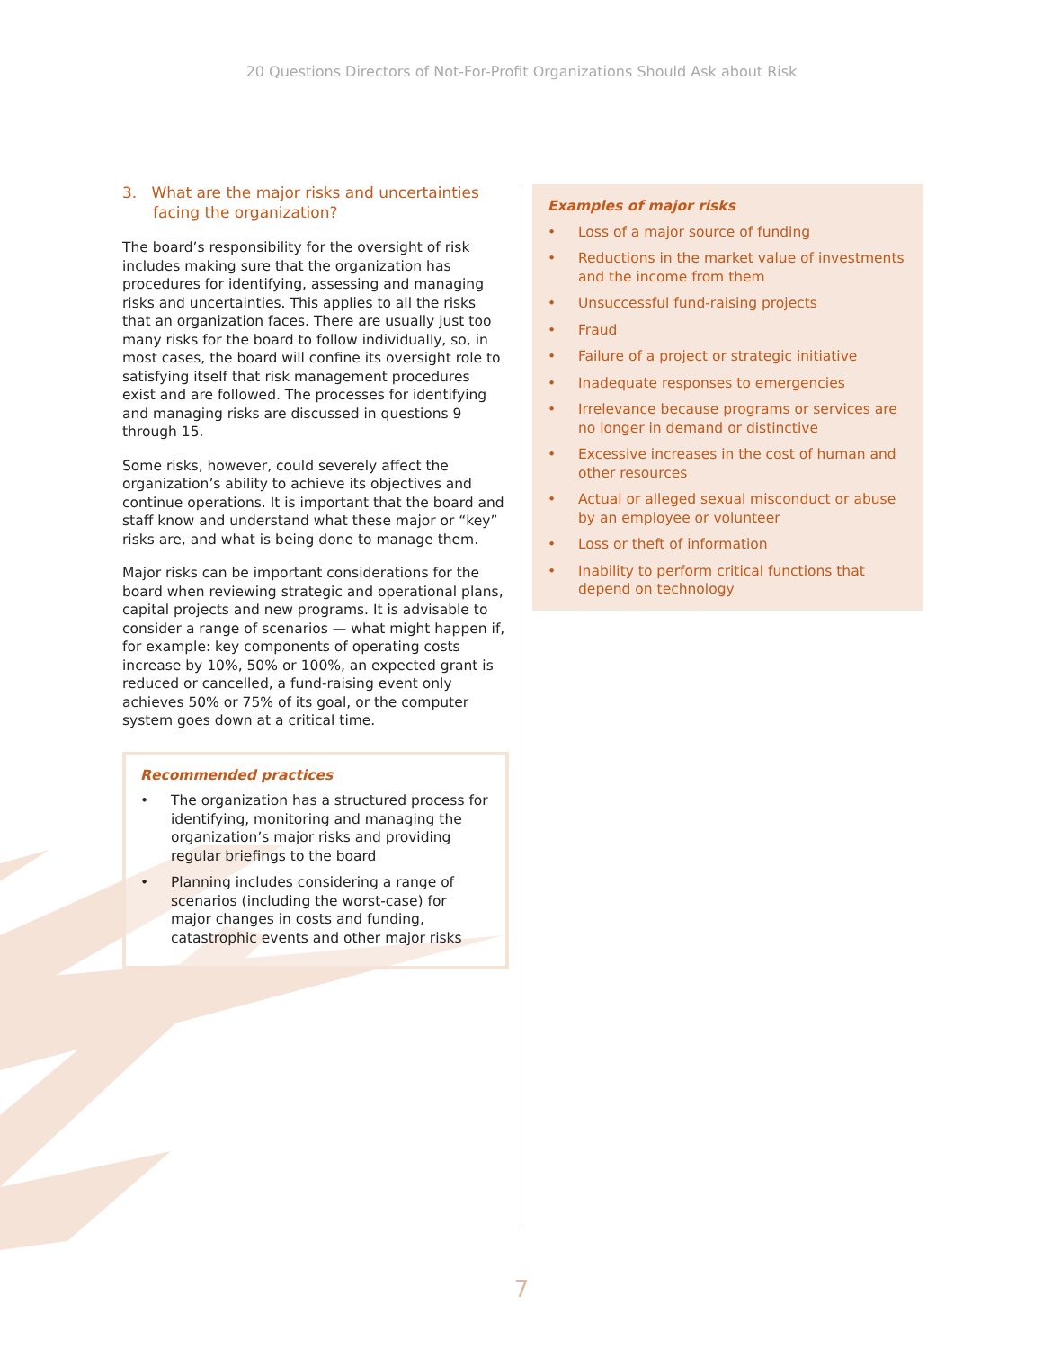20 Questions Directors of Not-For-Profit Organizations Should Ask about Risk
3. What are the major risks and uncertainties facing the organization?
The board’s responsibility for the oversight of risk includes making sure that the organization has procedures for identifying, assessing and managing risks and uncertainties. This applies to all the risks that an organization faces. There are usually just too many risks for the board to follow individually, so, in most cases, the board will confine its oversight role to satisfying itself that risk management procedures exist and are followed. The processes for identifying and managing risks are discussed in questions 9 through 15.
Some risks, however, could severely affect the organization’s ability to achieve its objectives and continue operations. It is important that the board and staff know and understand what these major or “key” risks are, and what is being done to manage them.
Major risks can be important considerations for the board when reviewing strategic and operational plans, capital projects and new programs. It is advisable to consider a range of scenarios — what might happen if, for example: key components of operating costs increase by 10%, 50% or 100%, an expected grant is reduced or cancelled, a fund-raising event only achieves 50% or 75% of its goal, or the computer system goes down at a critical time.
Recommended practices
• The organization has a structured process for identifying, monitoring and managing the organization’s major risks and providing regular briefings to the board
• Planning includes considering a range of scenarios (including the worst-case) for major changes in costs and funding, catastrophic events and other major risks
Examples of major risks
• Loss of a major source of funding
• Reductions in the market value of investments and the income from them
• Unsuccessful fund-raising projects
• Fraud
• Failure of a project or strategic initiative
• Inadequate responses to emergencies
• Irrelevance because programs or services are no longer in demand or distinctive
• Excessive increases in the cost of human and other resources
• Actual or alleged sexual misconduct or abuse by an employee or volunteer
• Loss or theft of information
• Inability to perform critical functions that depend on technology
7